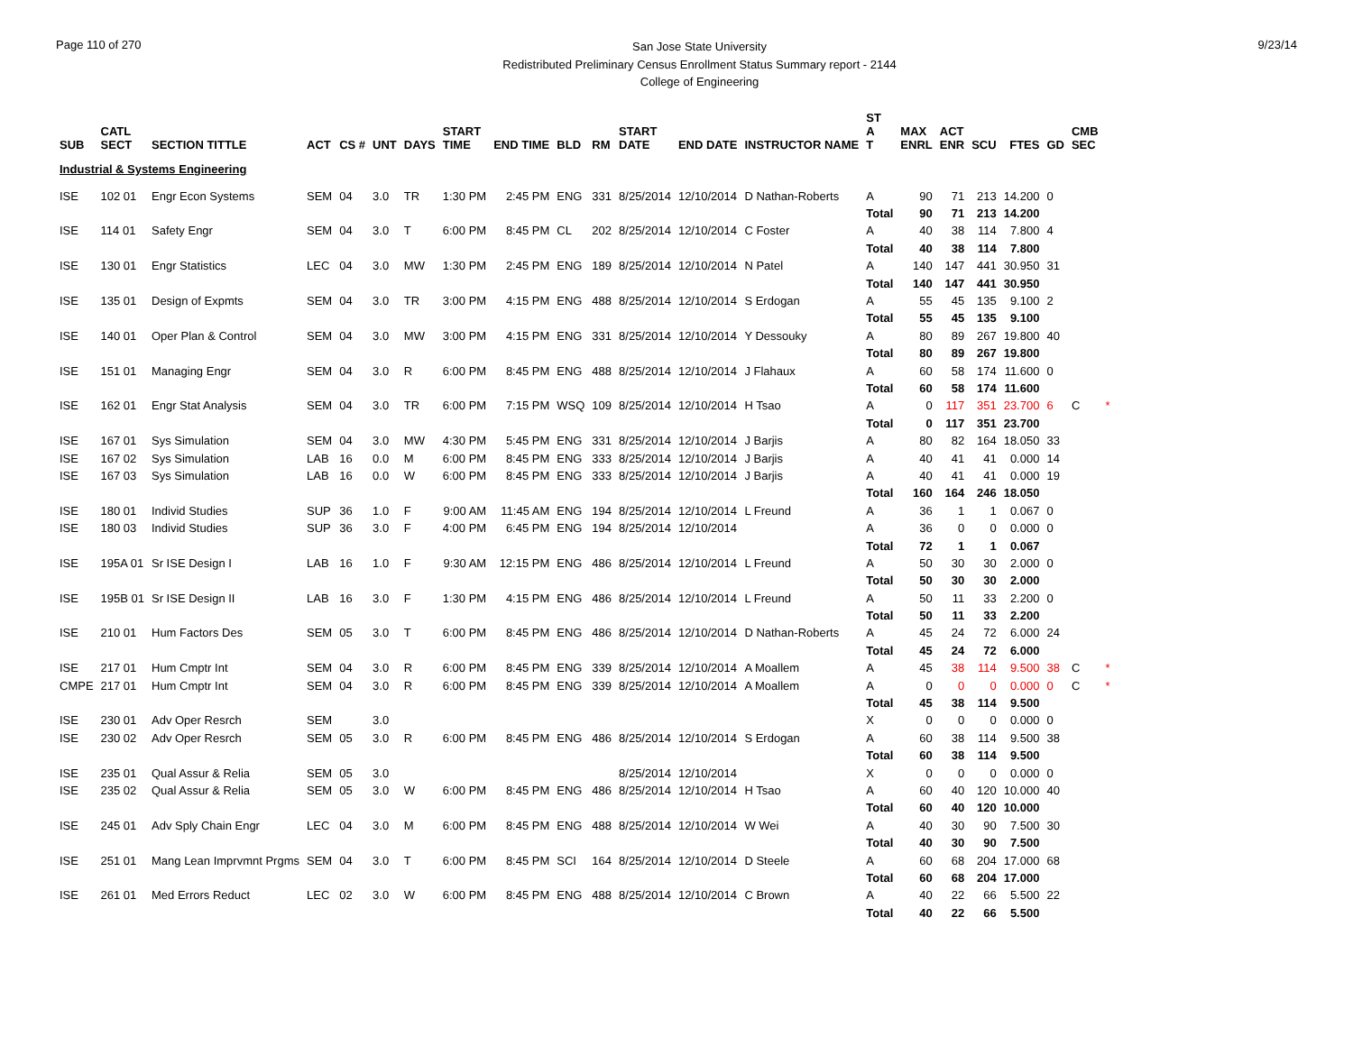Page 110 of 270
San Jose State University
Redistributed Preliminary Census Enrollment Status Summary report - 2144
College of Engineering
9/23/14
| SUB | CATL SECT | SECTION TITTLE | ACT | CS # | UNT | DAYS | START TIME | END TIME | BLD | RM | START DATE | END DATE | INSTRUCTOR NAME | ST A T | MAX ENRL | ACT ENR | SCU | FTES | GD | CMB SEC | |
| --- | --- | --- | --- | --- | --- | --- | --- | --- | --- | --- | --- | --- | --- | --- | --- | --- | --- | --- | --- | --- | --- |
| Industrial & Systems Engineering | | | | | | | | | | | | | | | | | | | | | |
| ISE | 102 01 | Engr Econ Systems | SEM | 04 | 3.0 | TR | 1:30 PM | 2:45 PM | ENG | 331 | 8/25/2014 | 12/10/2014 | D Nathan-Roberts | A | 90 | 71 | 213 | 14.200 | 0 | | |
| | | | | | | | | | | | | | | Total | 90 | 71 | 213 | 14.200 | | | |
| ISE | 114 01 | Safety Engr | SEM | 04 | 3.0 | T | 6:00 PM | 8:45 PM | CL | 202 | 8/25/2014 | 12/10/2014 | C Foster | A | 40 | 38 | 114 | 7.800 | 4 | | |
| | | | | | | | | | | | | | | Total | 40 | 38 | 114 | 7.800 | | | |
| ISE | 130 01 | Engr Statistics | LEC | 04 | 3.0 | MW | 1:30 PM | 2:45 PM | ENG | 189 | 8/25/2014 | 12/10/2014 | N Patel | A | 140 | 147 | 441 | 30.950 | 31 | | |
| | | | | | | | | | | | | | | Total | 140 | 147 | 441 | 30.950 | | | |
| ISE | 135 01 | Design of Expmts | SEM | 04 | 3.0 | TR | 3:00 PM | 4:15 PM | ENG | 488 | 8/25/2014 | 12/10/2014 | S Erdogan | A | 55 | 45 | 135 | 9.100 | 2 | | |
| | | | | | | | | | | | | | | Total | 55 | 45 | 135 | 9.100 | | | |
| ISE | 140 01 | Oper Plan & Control | SEM | 04 | 3.0 | MW | 3:00 PM | 4:15 PM | ENG | 331 | 8/25/2014 | 12/10/2014 | Y Dessouky | A | 80 | 89 | 267 | 19.800 | 40 | | |
| | | | | | | | | | | | | | | Total | 80 | 89 | 267 | 19.800 | | | |
| ISE | 151 01 | Managing Engr | SEM | 04 | 3.0 | R | 6:00 PM | 8:45 PM | ENG | 488 | 8/25/2014 | 12/10/2014 | J Flahaux | A | 60 | 58 | 174 | 11.600 | 0 | | |
| | | | | | | | | | | | | | | Total | 60 | 58 | 174 | 11.600 | | | |
| ISE | 162 01 | Engr Stat Analysis | SEM | 04 | 3.0 | TR | 6:00 PM | 7:15 PM | WSQ | 109 | 8/25/2014 | 12/10/2014 | H Tsao | A | 0 | 117 | 351 | 23.700 | 6 | C | * |
| | | | | | | | | | | | | | | Total | 0 | 117 | 351 | 23.700 | | | |
| ISE | 167 01 | Sys Simulation | SEM | 04 | 3.0 | MW | 4:30 PM | 5:45 PM | ENG | 331 | 8/25/2014 | 12/10/2014 | J Barjis | A | 80 | 82 | 164 | 18.050 | 33 | | |
| ISE | 167 02 | Sys Simulation | LAB | 16 | 0.0 | M | 6:00 PM | 8:45 PM | ENG | 333 | 8/25/2014 | 12/10/2014 | J Barjis | A | 40 | 41 | 41 | 0.000 | 14 | | |
| ISE | 167 03 | Sys Simulation | LAB | 16 | 0.0 | W | 6:00 PM | 8:45 PM | ENG | 333 | 8/25/2014 | 12/10/2014 | J Barjis | A | 40 | 41 | 41 | 0.000 | 19 | | |
| | | | | | | | | | | | | | | Total | 160 | 164 | 246 | 18.050 | | | |
| ISE | 180 01 | Individ Studies | SUP | 36 | 1.0 | F | 9:00 AM | 11:45 AM | ENG | 194 | 8/25/2014 | 12/10/2014 | L Freund | A | 36 | 1 | 1 | 0.067 | 0 | | |
| ISE | 180 03 | Individ Studies | SUP | 36 | 3.0 | F | 4:00 PM | 6:45 PM | ENG | 194 | 8/25/2014 | 12/10/2014 | | A | 36 | 0 | 0 | 0.000 | 0 | | |
| | | | | | | | | | | | | | | Total | 72 | 1 | 1 | 0.067 | | | |
| ISE | 195A 01 | Sr ISE Design I | LAB | 16 | 1.0 | F | 9:30 AM | 12:15 PM | ENG | 486 | 8/25/2014 | 12/10/2014 | L Freund | A | 50 | 30 | 30 | 2.000 | 0 | | |
| | | | | | | | | | | | | | | Total | 50 | 30 | 30 | 2.000 | | | |
| ISE | 195B 01 | Sr ISE Design II | LAB | 16 | 3.0 | F | 1:30 PM | 4:15 PM | ENG | 486 | 8/25/2014 | 12/10/2014 | L Freund | A | 50 | 11 | 33 | 2.200 | 0 | | |
| | | | | | | | | | | | | | | Total | 50 | 11 | 33 | 2.200 | | | |
| ISE | 210 01 | Hum Factors Des | SEM | 05 | 3.0 | T | 6:00 PM | 8:45 PM | ENG | 486 | 8/25/2014 | 12/10/2014 | D Nathan-Roberts | A | 45 | 24 | 72 | 6.000 | 24 | | |
| | | | | | | | | | | | | | | Total | 45 | 24 | 72 | 6.000 | | | |
| ISE | 217 01 | Hum Cmptr Int | SEM | 04 | 3.0 | R | 6:00 PM | 8:45 PM | ENG | 339 | 8/25/2014 | 12/10/2014 | A Moallem | A | 45 | 38 | 114 | 9.500 | 38 | C | * |
| CMPE | 217 01 | Hum Cmptr Int | SEM | 04 | 3.0 | R | 6:00 PM | 8:45 PM | ENG | 339 | 8/25/2014 | 12/10/2014 | A Moallem | A | 0 | 0 | 0 | 0.000 | 0 | C | * |
| | | | | | | | | | | | | | | Total | 45 | 38 | 114 | 9.500 | | | |
| ISE | 230 01 | Adv Oper Resrch | SEM | | 3.0 | | | | | | | | | X | 0 | 0 | 0 | 0.000 | 0 | | |
| ISE | 230 02 | Adv Oper Resrch | SEM | 05 | 3.0 | R | 6:00 PM | 8:45 PM | ENG | 486 | 8/25/2014 | 12/10/2014 | S Erdogan | A | 60 | 38 | 114 | 9.500 | 38 | | |
| | | | | | | | | | | | | | | Total | 60 | 38 | 114 | 9.500 | | | |
| ISE | 235 01 | Qual Assur & Relia | SEM | 05 | 3.0 | | | | | | 8/25/2014 | 12/10/2014 | | X | 0 | 0 | 0 | 0.000 | 0 | | |
| ISE | 235 02 | Qual Assur & Relia | SEM | 05 | 3.0 | W | 6:00 PM | 8:45 PM | ENG | 486 | 8/25/2014 | 12/10/2014 | H Tsao | A | 60 | 40 | 120 | 10.000 | 40 | | |
| | | | | | | | | | | | | | | Total | 60 | 40 | 120 | 10.000 | | | |
| ISE | 245 01 | Adv Sply Chain Engr | LEC | 04 | 3.0 | M | 6:00 PM | 8:45 PM | ENG | 488 | 8/25/2014 | 12/10/2014 | W Wei | A | 40 | 30 | 90 | 7.500 | 30 | | |
| | | | | | | | | | | | | | | Total | 40 | 30 | 90 | 7.500 | | | |
| ISE | 251 01 | Mang Lean Imprvmnt Prgms | SEM | 04 | 3.0 | T | 6:00 PM | 8:45 PM | SCI | 164 | 8/25/2014 | 12/10/2014 | D Steele | A | 60 | 68 | 204 | 17.000 | 68 | | |
| | | | | | | | | | | | | | | Total | 60 | 68 | 204 | 17.000 | | | |
| ISE | 261 01 | Med Errors Reduct | LEC | 02 | 3.0 | W | 6:00 PM | 8:45 PM | ENG | 488 | 8/25/2014 | 12/10/2014 | C Brown | A | 40 | 22 | 66 | 5.500 | 22 | | |
| | | | | | | | | | | | | | | Total | 40 | 22 | 66 | 5.500 | | | |